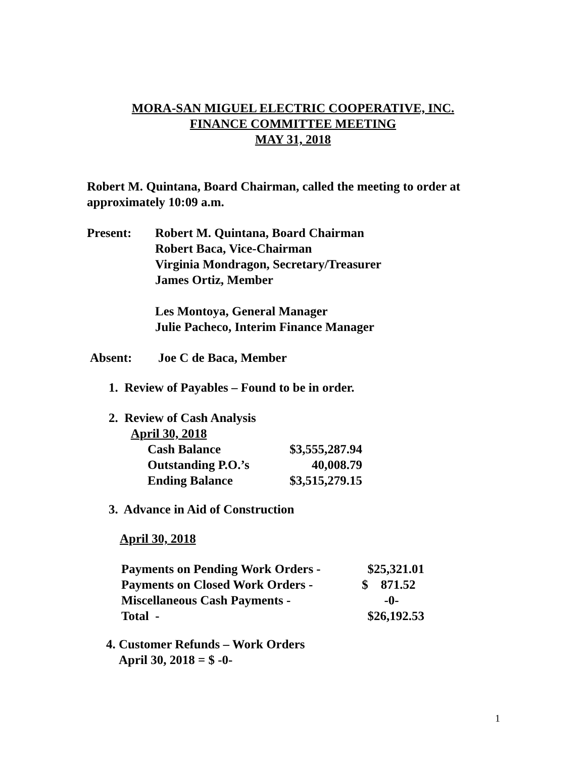MORA-SAN MIGUEL ELECTRIC COOPERATIVE, INC.
FINANCE COMMITTEE MEETING
MAY 31, 2018
Robert M. Quintana, Board Chairman, called the meeting to order at
approximately 10:09 a.m.
| Present: | Robert M. Quintana, Board Chairman Robert Baca, Vice-Chairman Virginia Mondragon, Secretary/Treasurer James Ortiz, Member Les Montoya, General Manager Julie Pacheco, Interim Finance Manager |
| Absent: | Joe C de Baca, Member |
1. Review of Payables – Found to be in order.
2. Review of Cash Analysis
April 30, 2018
| Cash Balance | $3,555,287.94 |
| Outstanding P.O.’s | 40,008.79 |
| Ending Balance | $3,515,279.15 |
3. Advance in Aid of Construction
April 30, 2018
| Payments on Pending Work Orders - | $25,321.01 |
| Payments on Closed Work Orders - | $ 871.52 |
| Miscellaneous Cash Payments - | -0- |
| Total - | $26,192.53 |
4. Customer Refunds – Work Orders
April 30, 2018 = $ -0-
1